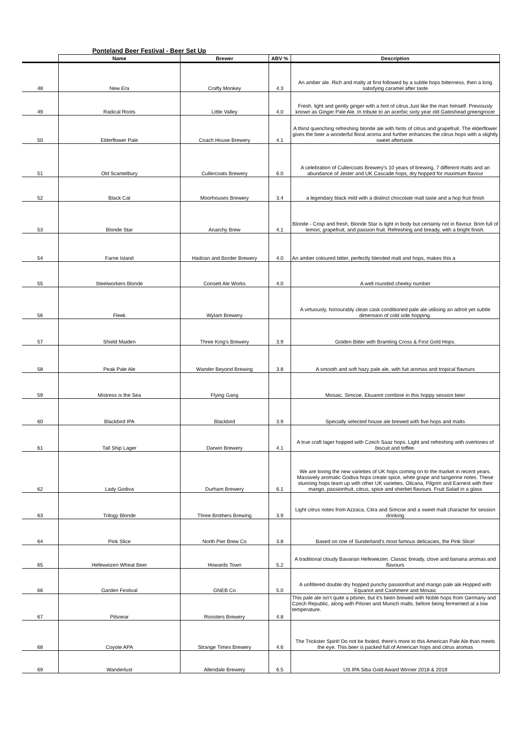Ponteland Beer Festival - Beer Set Up
| | Name | Brewer | ABV % | Description |
| --- | --- | --- | --- | --- |
| 48 | New Era | Crafty Monkey | 4.3 | An amber ale. Rich and malty at first followed by a subtle hops bitterness, then a long satisfying caramel after taste |
| 49 | Radical Roots | Little Valley | 4.0 | Fresh, light and gently ginger with a hint of citrus.Just like the man himself. Previously known as Ginger Pale Ale. In tribute to an acerbic sixty year old Gateshead greengrocer |
| 50 | Elderflower Pale | Coach House Brewery | 4.1 | A thirst quenching refreshing blonde ale with hints of citrus and grapefruit. The elderflower gives the beer a wonderful floral aroma and further enhances the citrus hops with a slightly sweet aftertaste. |
| 51 | Old Scantelbury | Cullercoats Brewery | 6.0 | A celebration of Cullercoats Brewery's 10 years of brewing, 7 different malts and an abundance of Jester and UK Cascade hops, dry hopped for maximum flavour |
| 52 | Black Cat | Moorhouses Brewery | 3.4 | a legendary black mild with a distinct chocolate malt taste and a hop fruit finish |
| 53 | Blonde Star | Anarchy Brew | 4.1 | Blonde - Crisp and fresh, Blonde Star is light in body but certainly not in flavour. Brim full of lemon, grapefruit, and passion fruit. Refreshing and bready, with a bright finish. |
| 54 | Farne Island | Hadrian and Border Brewery | 4.0 | An amber coloured bitter, perfectly blended malt and hops, makes this a |
| 55 | Steelworkers Blonde | Consett Ale Works | 4.0 | A well rounded cheeky number |
| 56 | Fleek | Wylam Brewery | | A virtuously, honourably clean cask conditioned pale ale utilising an adroit yet subtle dimension of cold side hopping. |
| 57 | Shield Maiden | Three King's Brewery | 3.9 | Golden Bitter with Bramling Cross & First Gold Hops. |
| 58 | Peak Pale Ale | Wander Beyond Brewing | 3.8 | A smooth and soft hazy pale ale, with fuit aromas and tropical flavours |
| 59 | Mistress is the Sea | Flying Gang | | Mosaic, Simcoe, Ekuanot combine in this hoppy session beer |
| 60 | Blackbird IPA | Blackbird | 3.9 | Specially selected house ale brewed with five hops and malts |
| 61 | Tall Ship Lager | Darwin Brewery | 4.1 | A true craft lager hopped with Czech Saaz hops. Light and refreshing with overtones of biscuit and toffee. |
| 62 | Lady Godiva | Durham Brewery | 6.1 | We are loving the new varieties of UK hops coming on to the market in recent years. Massively aromatic Godiva hops create spice, white grape and tangerine notes. These stunning hops team up with other UK varieties, Olicana, Pilgrim and Earnest with their mango, passionfruit, citrus, spice and sherbet flavours. Fruit Salad in a glass |
| 63 | Trilogy Blonde | Three Brothers Brewing | 3.9 | Light citrus notes from Azzaca, Citra and Simcoe and a sweet malt character for session drinking |
| 64 | Pink Slice | North Pier Brew Co | 3.8 | Based on one of Sunderland’s most famous delicacies, the Pink Slice! |
| 65 | Hefeweizen Wheat Beer | Howards Town | 5.2 | A traditional cloudy Bavarian Hefewiezen. Classic bready, clove and banana aromas and flavours |
| 66 | Garden Festival | GNEB Co | 5.0 | A unfiltered double dry hopped punchy passionfruit and mango pale ale.Hopped with Equanot and Cashmere and Mosaic |
| 67 | Pilsnear | Roosters Brewery | 4.8 | This pale ale isn’t quite a pilsner, but it’s been brewed with Noble hops from Germany and Czech Republic, along with Pilsner and Munich malts, before being fermented at a low temperature. |
| 68 | Coyote APA | Strange Times Brewery | 4.6 | The Trickster Spirit! Do not be fooled, there's more to this American Pale Ale than meets the eye. This beer is packed full of American hops and citrus aromas |
| 69 | Wanderlust | Allendale Brewery | 6.5 | US IPA Siba Gold Award Winner 2018 & 2019 |